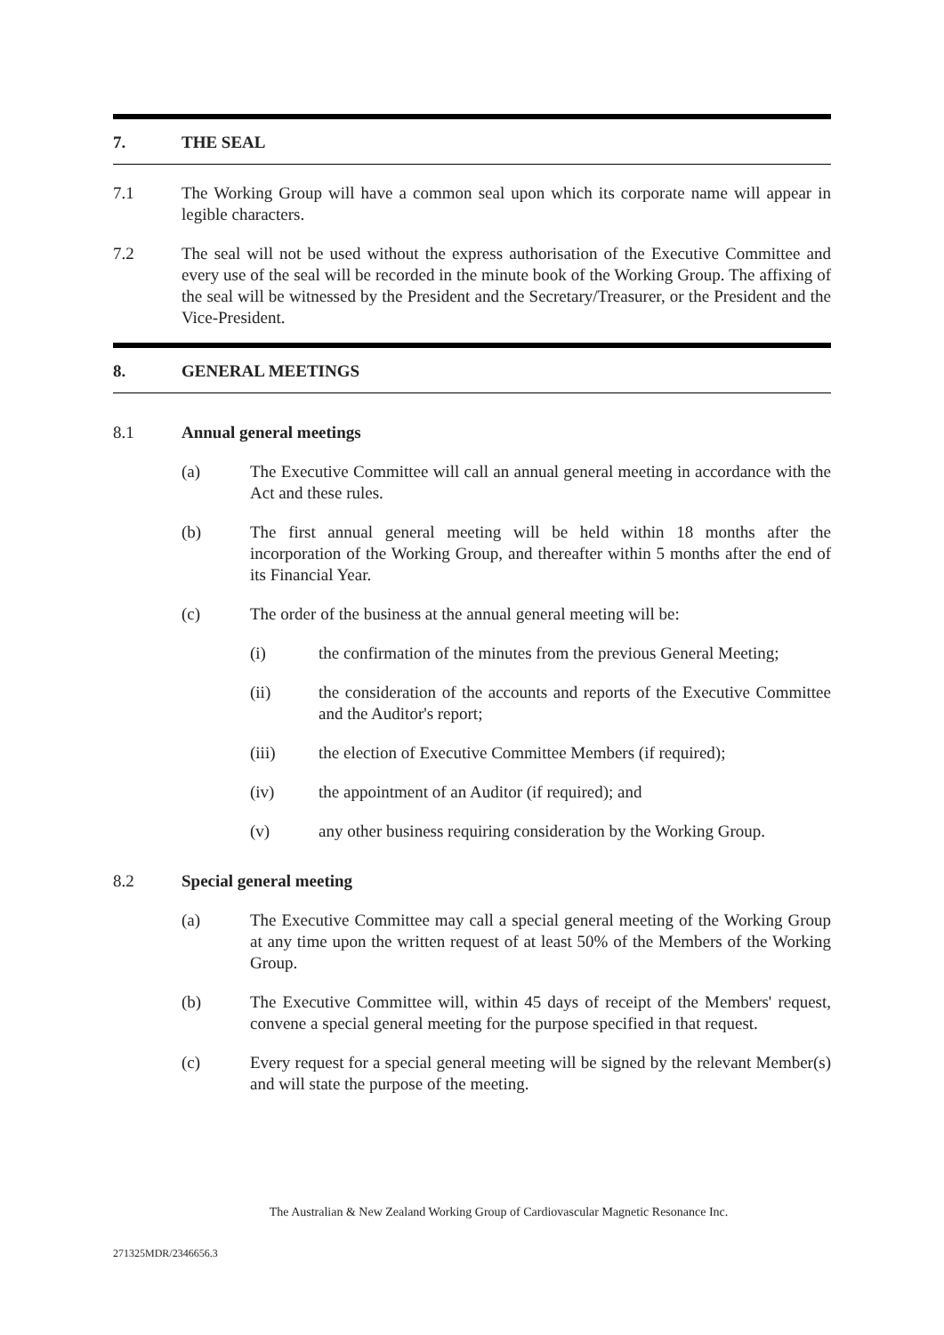7. THE SEAL
7.1 The Working Group will have a common seal upon which its corporate name will appear in legible characters.
7.2 The seal will not be used without the express authorisation of the Executive Committee and every use of the seal will be recorded in the minute book of the Working Group. The affixing of the seal will be witnessed by the President and the Secretary/Treasurer, or the President and the Vice-President.
8. GENERAL MEETINGS
8.1 Annual general meetings
(a) The Executive Committee will call an annual general meeting in accordance with the Act and these rules.
(b) The first annual general meeting will be held within 18 months after the incorporation of the Working Group, and thereafter within 5 months after the end of its Financial Year.
(c) The order of the business at the annual general meeting will be:
(i) the confirmation of the minutes from the previous General Meeting;
(ii) the consideration of the accounts and reports of the Executive Committee and the Auditor's report;
(iii) the election of Executive Committee Members (if required);
(iv) the appointment of an Auditor (if required); and
(v) any other business requiring consideration by the Working Group.
8.2 Special general meeting
(a) The Executive Committee may call a special general meeting of the Working Group at any time upon the written request of at least 50% of the Members of the Working Group.
(b) The Executive Committee will, within 45 days of receipt of the Members' request, convene a special general meeting for the purpose specified in that request.
(c) Every request for a special general meeting will be signed by the relevant Member(s) and will state the purpose of the meeting.
The Australian & New Zealand Working Group of Cardiovascular Magnetic Resonance Inc.
271325MDR/2346656.3